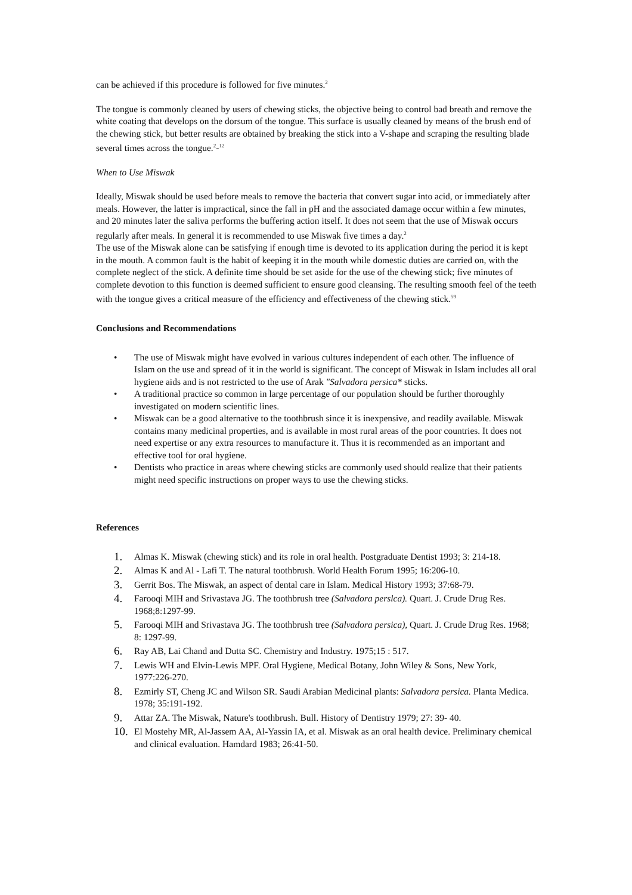can be achieved if this procedure is followed for five minutes.<sup>2</sup>
The tongue is commonly cleaned by users of chewing sticks, the objective being to control bad breath and remove the white coating that develops on the dorsum of the tongue. This surface is usually cleaned by means of the brush end of the chewing stick, but better results are obtained by breaking the stick into a V-shape and scraping the resulting blade several times across the tongue.<sup>2</sup>-<sup>12</sup>
When to Use Miswak
Ideally, Miswak should be used before meals to remove the bacteria that convert sugar into acid, or immediately after meals. However, the latter is impractical, since the fall in pH and the associated damage occur within a few minutes, and 20 minutes later the saliva performs the buffering action itself. It does not seem that the use of Miswak occurs regularly after meals. In general it is recommended to use Miswak five times a day.<sup>2</sup>
The use of the Miswak alone can be satisfying if enough time is devoted to its application during the period it is kept in the mouth. A common fault is the habit of keeping it in the mouth while domestic duties are carried on, with the complete neglect of the stick. A definite time should be set aside for the use of the chewing stick; five minutes of complete devotion to this function is deemed sufficient to ensure good cleansing. The resulting smooth feel of the teeth with the tongue gives a critical measure of the efficiency and effectiveness of the chewing stick.<sup>59</sup>
Conclusions and Recommendations
• The use of Miswak might have evolved in various cultures independent of each other. The influence of Islam on the use and spread of it in the world is significant. The concept of Miswak in Islam includes all oral hygiene aids and is not restricted to the use of Arak "Salvadora persica* sticks.
• A traditional practice so common in large percentage of our population should be further thoroughly investigated on modern scientific lines.
• Miswak can be a good alternative to the toothbrush since it is inexpensive, and readily available. Miswak contains many medicinal properties, and is available in most rural areas of the poor countries. It does not need expertise or any extra resources to manufacture it. Thus it is recommended as an important and effective tool for oral hygiene.
• Dentists who practice in areas where chewing sticks are commonly used should realize that their patients might need specific instructions on proper ways to use the chewing sticks.
References
1. Almas K. Miswak (chewing stick) and its role in oral health. Postgraduate Dentist 1993; 3: 214-18.
2. Almas K and Al - Lafi T. The natural toothbrush. World Health Forum 1995; 16:206-10.
3. Gerrit Bos. The Miswak, an aspect of dental care in Islam. Medical History 1993; 37:68-79.
4. Farooqi MIH and Srivastava JG. The toothbrush tree (Salvadora perslca). Quart. J. Crude Drug Res. 1968;8:1297-99.
5. Farooqi MIH and Srivastava JG. The toothbrush tree (Salvadora persica), Quart. J. Crude Drug Res. 1968; 8: 1297-99.
6. Ray AB, Lai Chand and Dutta SC. Chemistry and Industry. 1975;15 : 517.
7. Lewis WH and Elvin-Lewis MPF. Oral Hygiene, Medical Botany, John Wiley & Sons, New York, 1977:226-270.
8. Ezmirly ST, Cheng JC and Wilson SR. Saudi Arabian Medicinal plants: Salvadora persica. Planta Medica. 1978; 35:191-192.
9. Attar ZA. The Miswak, Nature's toothbrush. Bull. History of Dentistry 1979; 27: 39- 40.
10. El Mostehy MR, Al-Jassem AA, Al-Yassin IA, et al. Miswak as an oral health device. Preliminary chemical and clinical evaluation. Hamdard 1983; 26:41-50.